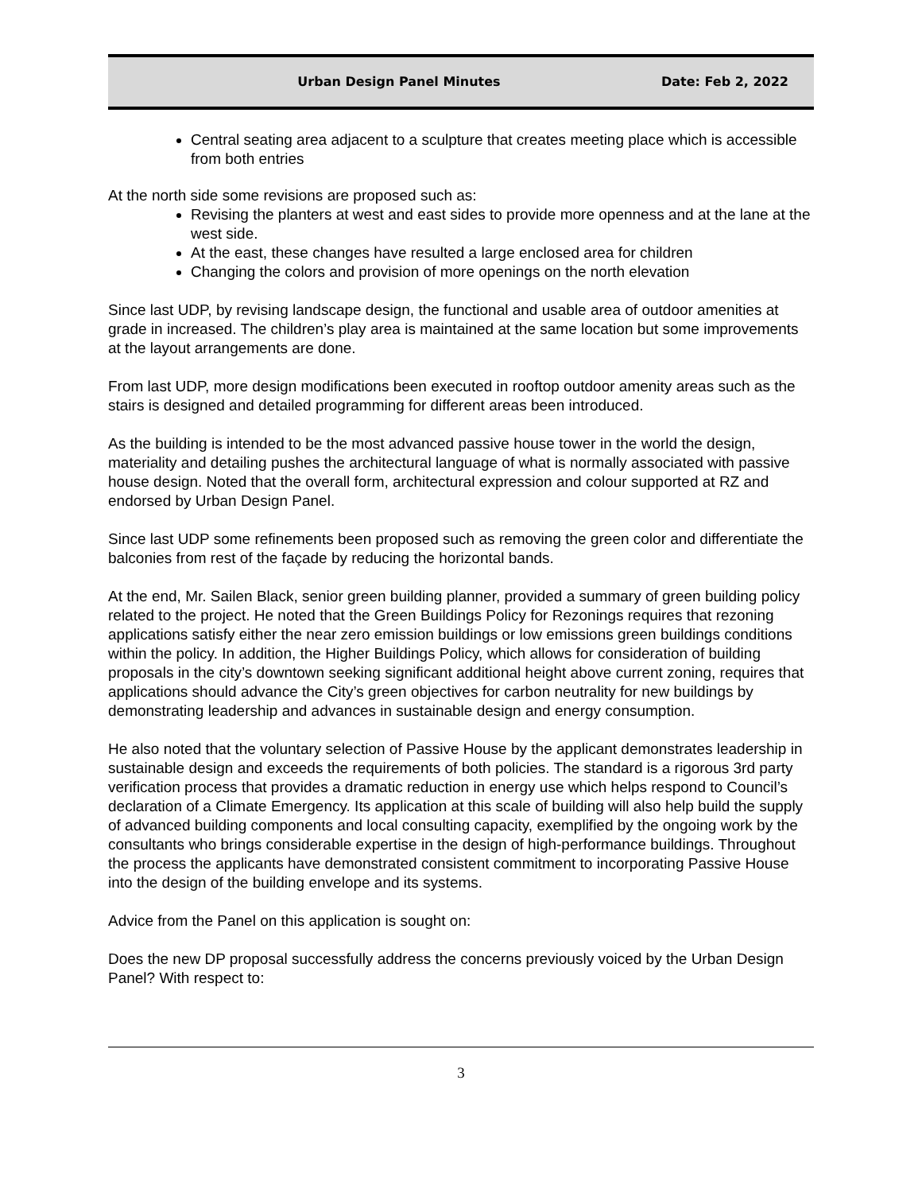Urban Design Panel Minutes Date: Feb 2, 2022
Central seating area adjacent to a sculpture that creates meeting place which is accessible from both entries
At the north side some revisions are proposed such as:
Revising the planters at west and east sides to provide more openness and at the lane at the west side.
At the east, these changes have resulted a large enclosed area for children
Changing the colors and provision of more openings on the north elevation
Since last UDP, by revising landscape design, the functional and usable area of outdoor amenities at grade in increased. The children’s play area is maintained at the same location but some improvements at the layout arrangements are done.
From last UDP, more design modifications been executed in rooftop outdoor amenity areas such as the stairs is designed and detailed programming for different areas been introduced.
As the building is intended to be the most advanced passive house tower in the world the design, materiality and detailing pushes the architectural language of what is normally associated with passive house design. Noted that the overall form, architectural expression and colour supported at RZ and endorsed by Urban Design Panel.
Since last UDP some refinements been proposed such as removing the green color and differentiate the balconies from rest of the façade by reducing the horizontal bands.
At the end, Mr. Sailen Black, senior green building planner, provided a summary of green building policy related to the project. He noted that the Green Buildings Policy for Rezonings requires that rezoning applications satisfy either the near zero emission buildings or low emissions green buildings conditions within the policy. In addition, the Higher Buildings Policy, which allows for consideration of building proposals in the city’s downtown seeking significant additional height above current zoning, requires that applications should advance the City’s green objectives for carbon neutrality for new buildings by demonstrating leadership and advances in sustainable design and energy consumption.
He also noted that the voluntary selection of Passive House by the applicant demonstrates leadership in sustainable design and exceeds the requirements of both policies. The standard is a rigorous 3rd party verification process that provides a dramatic reduction in energy use which helps respond to Council’s declaration of a Climate Emergency. Its application at this scale of building will also help build the supply of advanced building components and local consulting capacity, exemplified by the ongoing work by the consultants who brings considerable expertise in the design of high-performance buildings. Throughout the process the applicants have demonstrated consistent commitment to incorporating Passive House into the design of the building envelope and its systems.
Advice from the Panel on this application is sought on:
Does the new DP proposal successfully address the concerns previously voiced by the Urban Design Panel? With respect to:
3